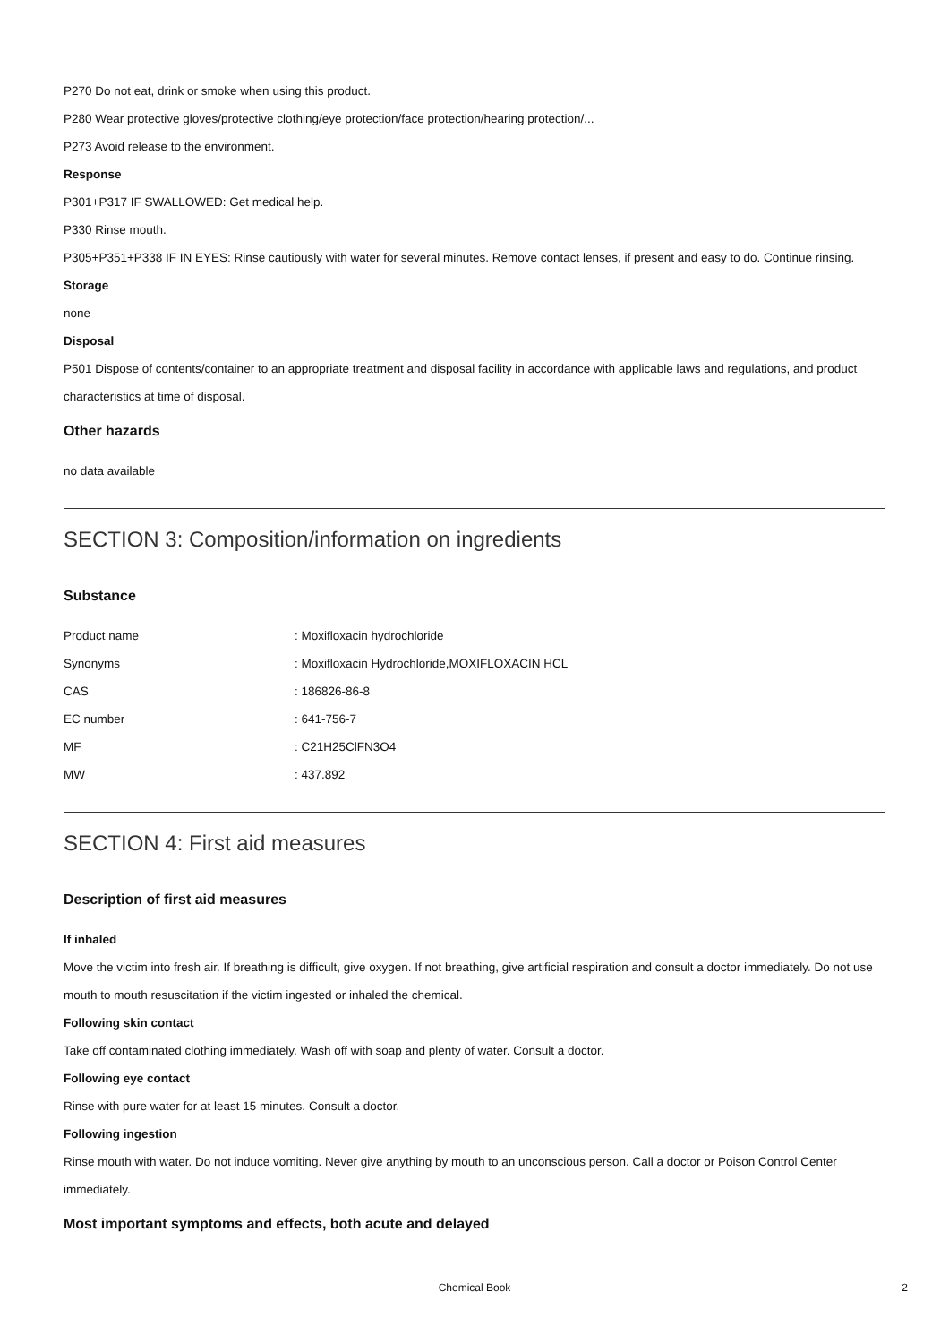P270 Do not eat, drink or smoke when using this product.
P280 Wear protective gloves/protective clothing/eye protection/face protection/hearing protection/...
P273 Avoid release to the environment.
Response
P301+P317 IF SWALLOWED: Get medical help.
P330 Rinse mouth.
P305+P351+P338 IF IN EYES: Rinse cautiously with water for several minutes. Remove contact lenses, if present and easy to do. Continue rinsing.
Storage
none
Disposal
P501 Dispose of contents/container to an appropriate treatment and disposal facility in accordance with applicable laws and regulations, and product characteristics at time of disposal.
Other hazards
no data available
SECTION 3: Composition/information on ingredients
Substance
| Product name | : Moxifloxacin hydrochloride |
| Synonyms | : Moxifloxacin Hydrochloride,MOXIFLOXACIN HCL |
| CAS | : 186826-86-8 |
| EC number | : 641-756-7 |
| MF | : C21H25ClFN3O4 |
| MW | : 437.892 |
SECTION 4: First aid measures
Description of first aid measures
If inhaled
Move the victim into fresh air. If breathing is difficult, give oxygen. If not breathing, give artificial respiration and consult a doctor immediately. Do not use mouth to mouth resuscitation if the victim ingested or inhaled the chemical.
Following skin contact
Take off contaminated clothing immediately. Wash off with soap and plenty of water. Consult a doctor.
Following eye contact
Rinse with pure water for at least 15 minutes. Consult a doctor.
Following ingestion
Rinse mouth with water. Do not induce vomiting. Never give anything by mouth to an unconscious person. Call a doctor or Poison Control Center immediately.
Most important symptoms and effects, both acute and delayed
Chemical Book 2